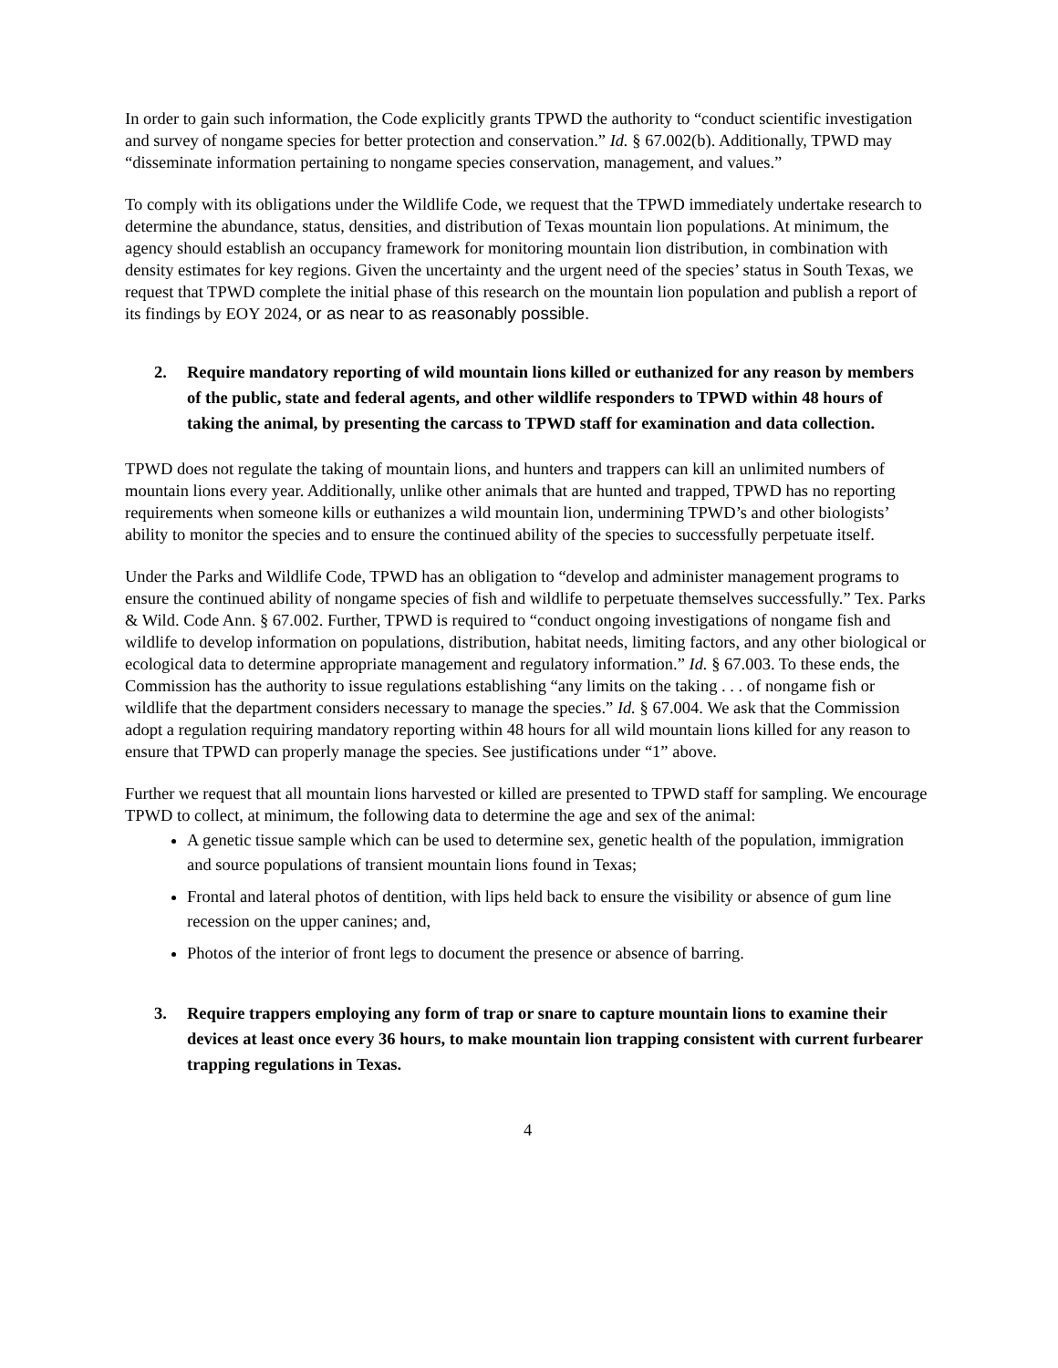In order to gain such information, the Code explicitly grants TPWD the authority to “conduct scientific investigation and survey of nongame species for better protection and conservation.” Id. § 67.002(b). Additionally, TPWD may “disseminate information pertaining to nongame species conservation, management, and values.”
To comply with its obligations under the Wildlife Code, we request that the TPWD immediately undertake research to determine the abundance, status, densities, and distribution of Texas mountain lion populations. At minimum, the agency should establish an occupancy framework for monitoring mountain lion distribution, in combination with density estimates for key regions. Given the uncertainty and the urgent need of the species’ status in South Texas, we request that TPWD complete the initial phase of this research on the mountain lion population and publish a report of its findings by EOY 2024, or as near to as reasonably possible.
2. Require mandatory reporting of wild mountain lions killed or euthanized for any reason by members of the public, state and federal agents, and other wildlife responders to TPWD within 48 hours of taking the animal, by presenting the carcass to TPWD staff for examination and data collection.
TPWD does not regulate the taking of mountain lions, and hunters and trappers can kill an unlimited numbers of mountain lions every year. Additionally, unlike other animals that are hunted and trapped, TPWD has no reporting requirements when someone kills or euthanizes a wild mountain lion, undermining TPWD’s and other biologists’ ability to monitor the species and to ensure the continued ability of the species to successfully perpetuate itself.
Under the Parks and Wildlife Code, TPWD has an obligation to “develop and administer management programs to ensure the continued ability of nongame species of fish and wildlife to perpetuate themselves successfully.” Tex. Parks & Wild. Code Ann. § 67.002. Further, TPWD is required to “conduct ongoing investigations of nongame fish and wildlife to develop information on populations, distribution, habitat needs, limiting factors, and any other biological or ecological data to determine appropriate management and regulatory information.” Id. § 67.003. To these ends, the Commission has the authority to issue regulations establishing “any limits on the taking . . . of nongame fish or wildlife that the department considers necessary to manage the species.” Id. § 67.004. We ask that the Commission adopt a regulation requiring mandatory reporting within 48 hours for all wild mountain lions killed for any reason to ensure that TPWD can properly manage the species. See justifications under “1” above.
Further we request that all mountain lions harvested or killed are presented to TPWD staff for sampling. We encourage TPWD to collect, at minimum, the following data to determine the age and sex of the animal:
A genetic tissue sample which can be used to determine sex, genetic health of the population, immigration and source populations of transient mountain lions found in Texas;
Frontal and lateral photos of dentition, with lips held back to ensure the visibility or absence of gum line recession on the upper canines; and,
Photos of the interior of front legs to document the presence or absence of barring.
3. Require trappers employing any form of trap or snare to capture mountain lions to examine their devices at least once every 36 hours, to make mountain lion trapping consistent with current furbearer trapping regulations in Texas.
4